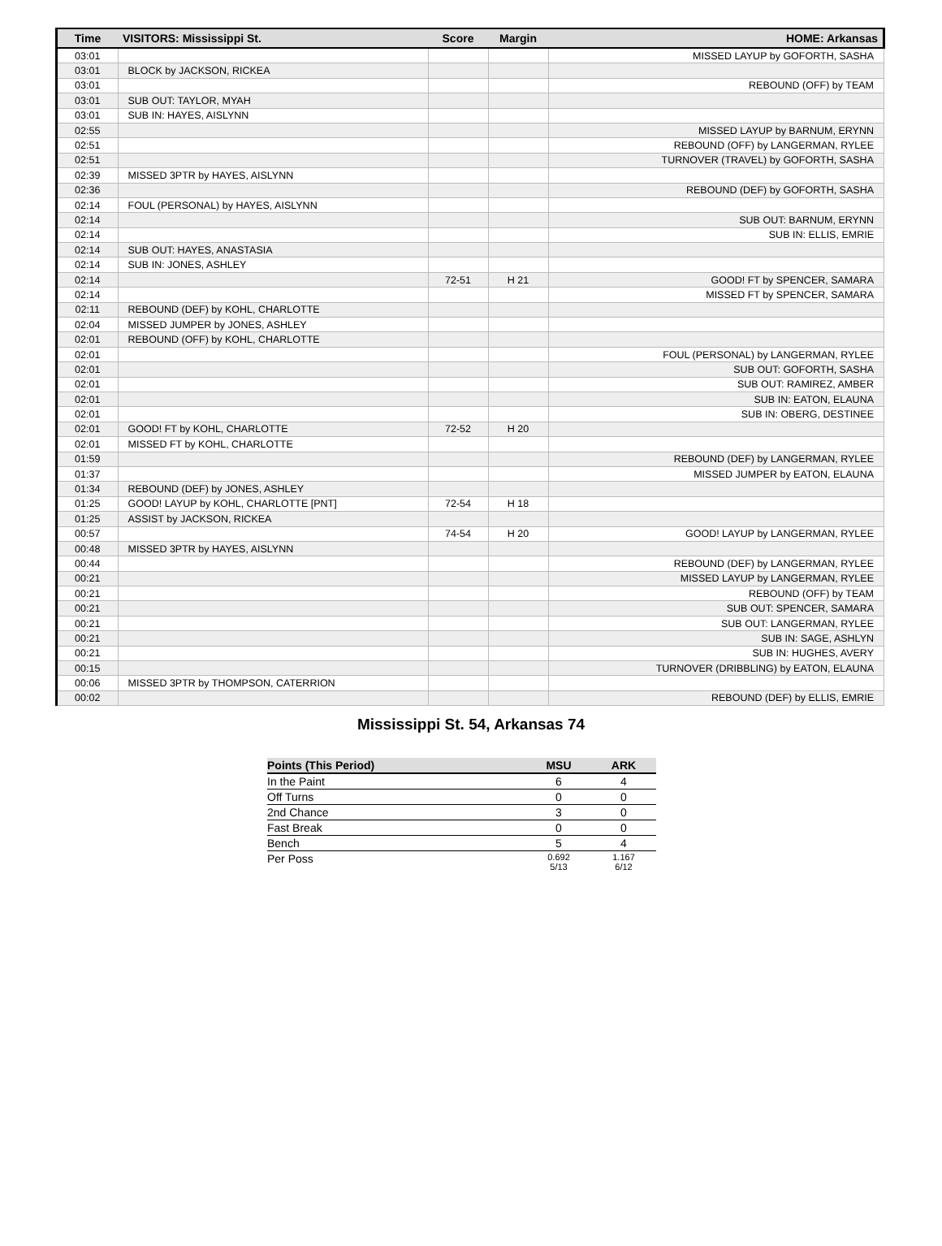| Time | VISITORS: Mississippi St. | Score | Margin | HOME: Arkansas |
| --- | --- | --- | --- | --- |
| 03:01 | | | | MISSED LAYUP by GOFORTH, SASHA |
| 03:01 | BLOCK by JACKSON, RICKEA | | | |
| 03:01 | | | | REBOUND (OFF) by TEAM |
| 03:01 | SUB OUT: TAYLOR, MYAH | | | |
| 03:01 | SUB IN: HAYES, AISLYNN | | | |
| 02:55 | | | | MISSED LAYUP by BARNUM, ERYNN |
| 02:51 | | | | REBOUND (OFF) by LANGERMAN, RYLEE |
| 02:51 | | | | TURNOVER (TRAVEL) by GOFORTH, SASHA |
| 02:39 | MISSED 3PTR by HAYES, AISLYNN | | | |
| 02:36 | | | | REBOUND (DEF) by GOFORTH, SASHA |
| 02:14 | FOUL (PERSONAL) by HAYES, AISLYNN | | | |
| 02:14 | | | | SUB OUT: BARNUM, ERYNN |
| 02:14 | | | | SUB IN: ELLIS, EMRIE |
| 02:14 | SUB OUT: HAYES, ANASTASIA | | | |
| 02:14 | SUB IN: JONES, ASHLEY | | | |
| 02:14 | | 72-51 | H 21 | GOOD! FT by SPENCER, SAMARA |
| 02:14 | | | | MISSED FT by SPENCER, SAMARA |
| 02:11 | REBOUND (DEF) by KOHL, CHARLOTTE | | | |
| 02:04 | MISSED JUMPER by JONES, ASHLEY | | | |
| 02:01 | REBOUND (OFF) by KOHL, CHARLOTTE | | | |
| 02:01 | | | | FOUL (PERSONAL) by LANGERMAN, RYLEE |
| 02:01 | | | | SUB OUT: GOFORTH, SASHA |
| 02:01 | | | | SUB OUT: RAMIREZ, AMBER |
| 02:01 | | | | SUB IN: EATON, ELAUNA |
| 02:01 | | | | SUB IN: OBERG, DESTINEE |
| 02:01 | GOOD! FT by KOHL, CHARLOTTE | 72-52 | H 20 | |
| 02:01 | MISSED FT by KOHL, CHARLOTTE | | | |
| 01:59 | | | | REBOUND (DEF) by LANGERMAN, RYLEE |
| 01:37 | | | | MISSED JUMPER by EATON, ELAUNA |
| 01:34 | REBOUND (DEF) by JONES, ASHLEY | | | |
| 01:25 | GOOD! LAYUP by KOHL, CHARLOTTE [PNT] | 72-54 | H 18 | |
| 01:25 | ASSIST by JACKSON, RICKEA | | | |
| 00:57 | | 74-54 | H 20 | GOOD! LAYUP by LANGERMAN, RYLEE |
| 00:48 | MISSED 3PTR by HAYES, AISLYNN | | | |
| 00:44 | | | | REBOUND (DEF) by LANGERMAN, RYLEE |
| 00:21 | | | | MISSED LAYUP by LANGERMAN, RYLEE |
| 00:21 | | | | REBOUND (OFF) by TEAM |
| 00:21 | | | | SUB OUT: SPENCER, SAMARA |
| 00:21 | | | | SUB OUT: LANGERMAN, RYLEE |
| 00:21 | | | | SUB IN: SAGE, ASHLYN |
| 00:21 | | | | SUB IN: HUGHES, AVERY |
| 00:15 | | | | TURNOVER (DRIBBLING) by EATON, ELAUNA |
| 00:06 | MISSED 3PTR by THOMPSON, CATERRION | | | |
| 00:02 | | | | REBOUND (DEF) by ELLIS, EMRIE |
Mississippi St. 54, Arkansas 74
| Points (This Period) | MSU | ARK |
| --- | --- | --- |
| In the Paint | 6 | 4 |
| Off Turns | 0 | 0 |
| 2nd Chance | 3 | 0 |
| Fast Break | 0 | 0 |
| Bench | 5 | 4 |
| Per Poss | 0.692 5/13 | 1.167 6/12 |